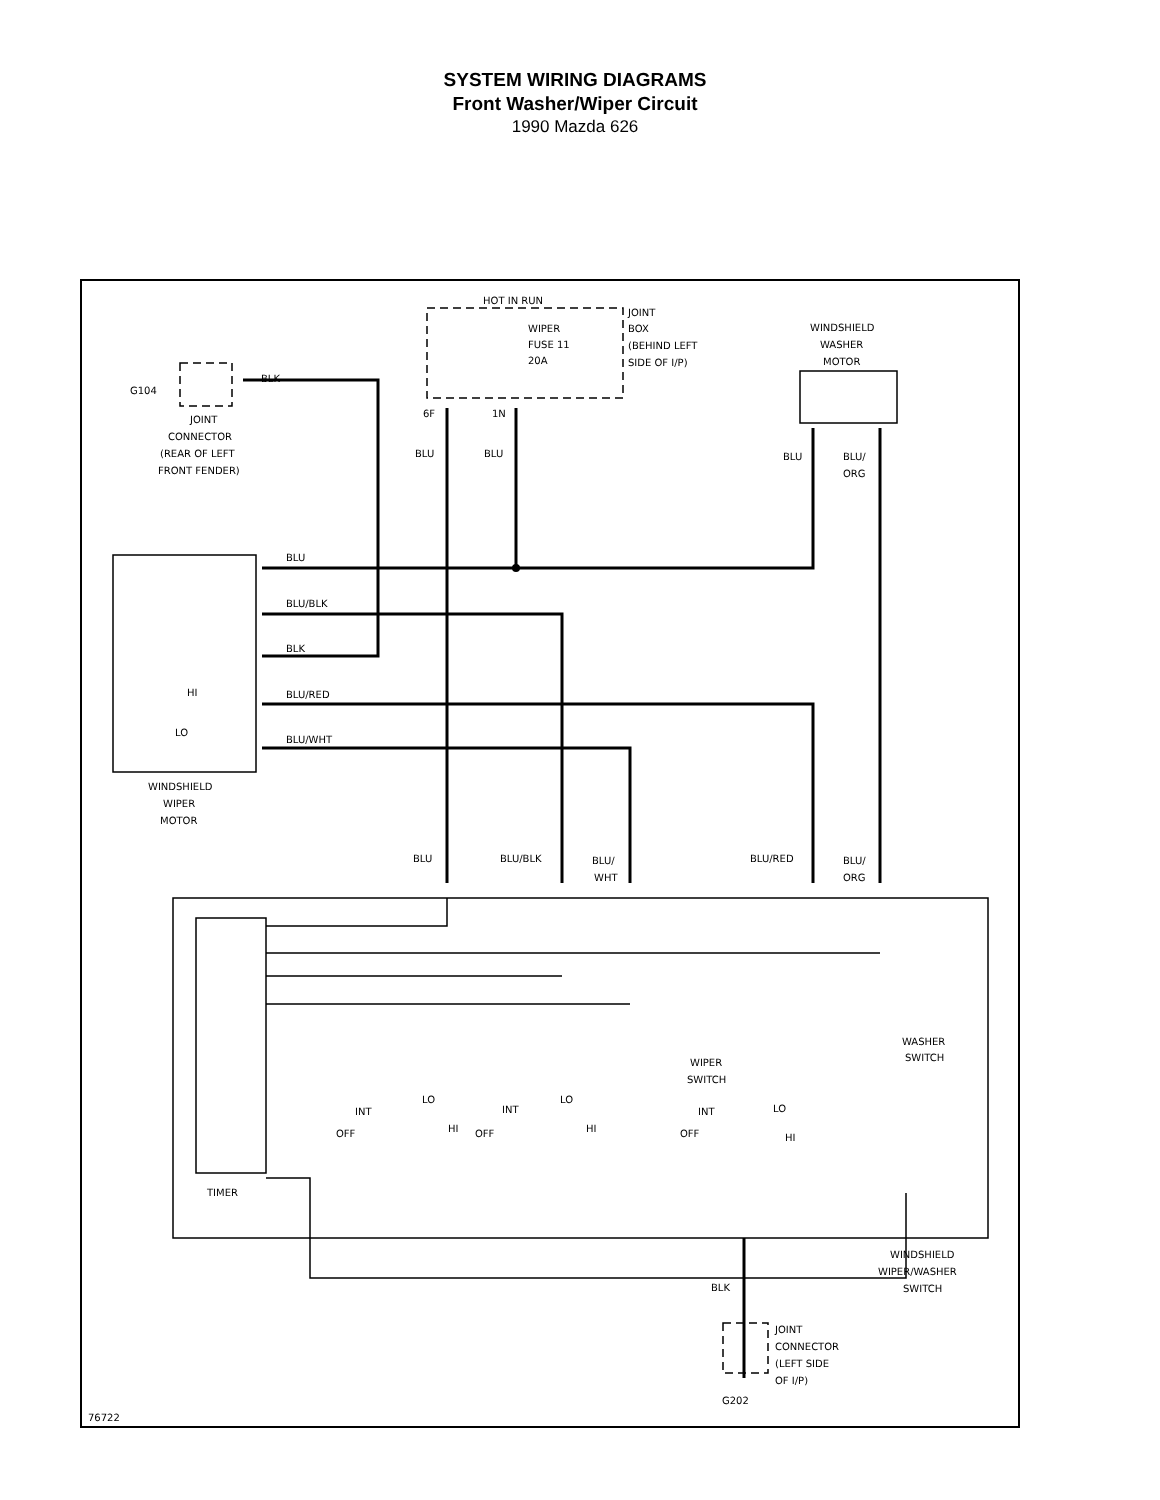SYSTEM WIRING DIAGRAMS
Front Washer/Wiper Circuit
1990 Mazda 626
HOT IN RUN
WIPER
FUSE 11
20A
JOINT
BOX
(BEHIND LEFT
SIDE OF I/P)
WINDSHIELD
WASHER
MOTOR
G104
BLK
JOINT
CONNECTOR
(REAR OF LEFT
FRONT FENDER)
6F
1N
BLU
BLU
BLU
BLU/
ORG
BLU
BLU/BLK
BLK
BLU/RED
BLU/WHT
HI
LO
WINDSHIELD
WIPER
MOTOR
BLU
BLU/BLK
BLU/
WHT
BLU/RED
BLU/
ORG
WASHER
SWITCH
WIPER
SWITCH
INT
LO
OFF
HI
INT
LO
OFF
HI
INT
LO
OFF
HI
TIMER
WINDSHIELD
WIPER/WASHER
SWITCH
BLK
JOINT
CONNECTOR
(LEFT SIDE
OF I/P)
G202
76722